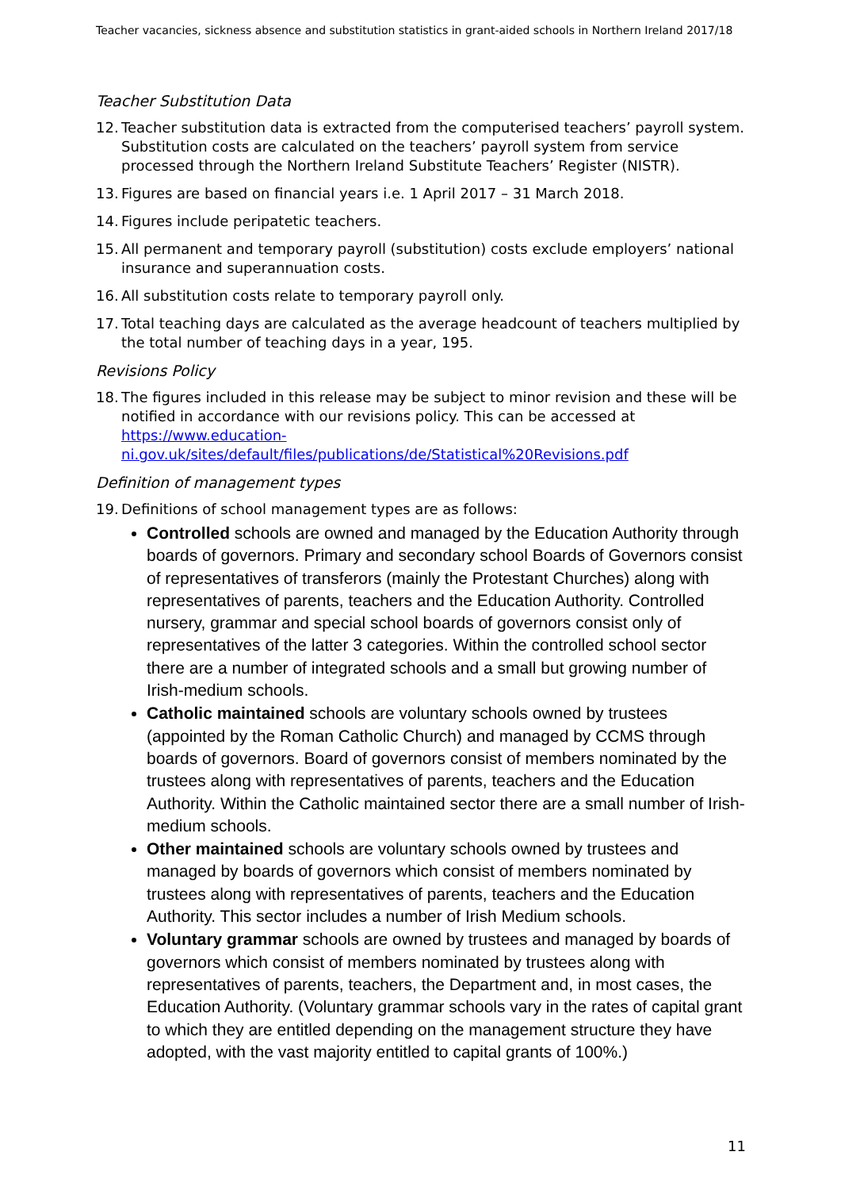Teacher vacancies, sickness absence and substitution statistics in grant-aided schools in Northern Ireland 2017/18
Teacher Substitution Data
12. Teacher substitution data is extracted from the computerised teachers’ payroll system. Substitution costs are calculated on the teachers’ payroll system from service processed through the Northern Ireland Substitute Teachers’ Register (NISTR).
13. Figures are based on financial years i.e. 1 April 2017 – 31 March 2018.
14. Figures include peripatetic teachers.
15. All permanent and temporary payroll (substitution) costs exclude employers’ national insurance and superannuation costs.
16. All substitution costs relate to temporary payroll only.
17. Total teaching days are calculated as the average headcount of teachers multiplied by the total number of teaching days in a year, 195.
Revisions Policy
18. The figures included in this release may be subject to minor revision and these will be notified in accordance with our revisions policy. This can be accessed at https://www.education-
ni.gov.uk/sites/default/files/publications/de/Statistical%20Revisions.pdf
Definition of management types
19. Definitions of school management types are as follows:
Controlled schools are owned and managed by the Education Authority through boards of governors. Primary and secondary school Boards of Governors consist of representatives of transferors (mainly the Protestant Churches) along with representatives of parents, teachers and the Education Authority. Controlled nursery, grammar and special school boards of governors consist only of representatives of the latter 3 categories. Within the controlled school sector there are a number of integrated schools and a small but growing number of Irish-medium schools.
Catholic maintained schools are voluntary schools owned by trustees (appointed by the Roman Catholic Church) and managed by CCMS through boards of governors. Board of governors consist of members nominated by the trustees along with representatives of parents, teachers and the Education Authority. Within the Catholic maintained sector there are a small number of Irish-medium schools.
Other maintained schools are voluntary schools owned by trustees and managed by boards of governors which consist of members nominated by trustees along with representatives of parents, teachers and the Education Authority. This sector includes a number of Irish Medium schools.
Voluntary grammar schools are owned by trustees and managed by boards of governors which consist of members nominated by trustees along with representatives of parents, teachers, the Department and, in most cases, the Education Authority. (Voluntary grammar schools vary in the rates of capital grant to which they are entitled depending on the management structure they have adopted, with the vast majority entitled to capital grants of 100%.)
11